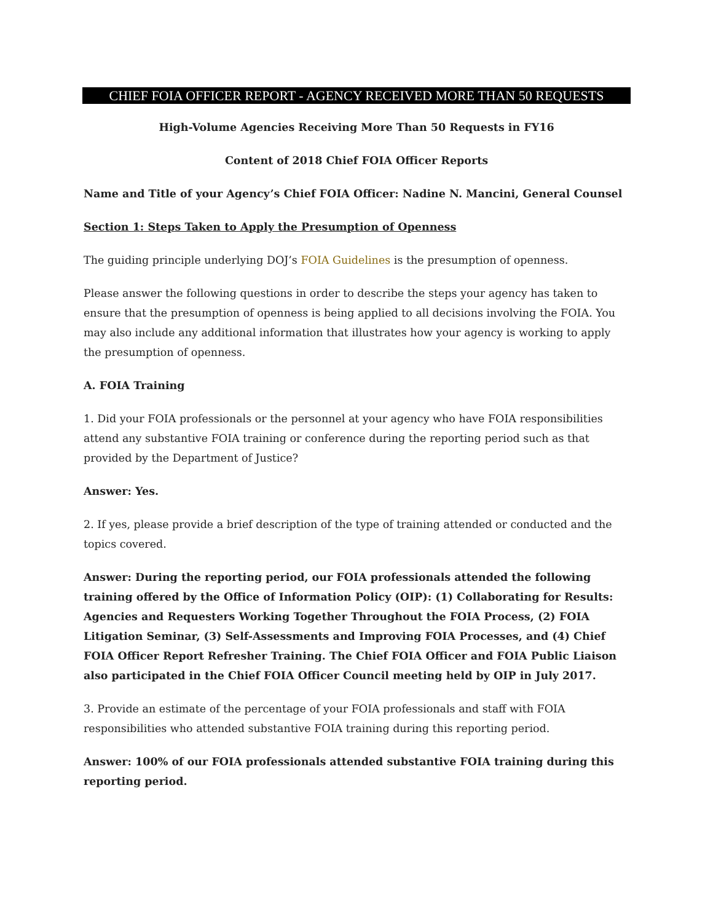CHIEF FOIA OFFICER REPORT - AGENCY RECEIVED MORE THAN 50 REQUESTS
High-Volume Agencies Receiving More Than 50 Requests in FY16
Content of 2018 Chief FOIA Officer Reports
Name and Title of your Agency’s Chief FOIA Officer: Nadine N. Mancini, General Counsel
Section 1: Steps Taken to Apply the Presumption of Openness
The guiding principle underlying DOJ’s FOIA Guidelines is the presumption of openness.
Please answer the following questions in order to describe the steps your agency has taken to ensure that the presumption of openness is being applied to all decisions involving the FOIA. You may also include any additional information that illustrates how your agency is working to apply the presumption of openness.
A. FOIA Training
1. Did your FOIA professionals or the personnel at your agency who have FOIA responsibilities attend any substantive FOIA training or conference during the reporting period such as that provided by the Department of Justice?
Answer: Yes.
2. If yes, please provide a brief description of the type of training attended or conducted and the topics covered.
Answer: During the reporting period, our FOIA professionals attended the following training offered by the Office of Information Policy (OIP): (1) Collaborating for Results: Agencies and Requesters Working Together Throughout the FOIA Process, (2) FOIA Litigation Seminar, (3) Self-Assessments and Improving FOIA Processes, and (4) Chief FOIA Officer Report Refresher Training. The Chief FOIA Officer and FOIA Public Liaison also participated in the Chief FOIA Officer Council meeting held by OIP in July 2017.
3. Provide an estimate of the percentage of your FOIA professionals and staff with FOIA responsibilities who attended substantive FOIA training during this reporting period.
Answer: 100% of our FOIA professionals attended substantive FOIA training during this reporting period.